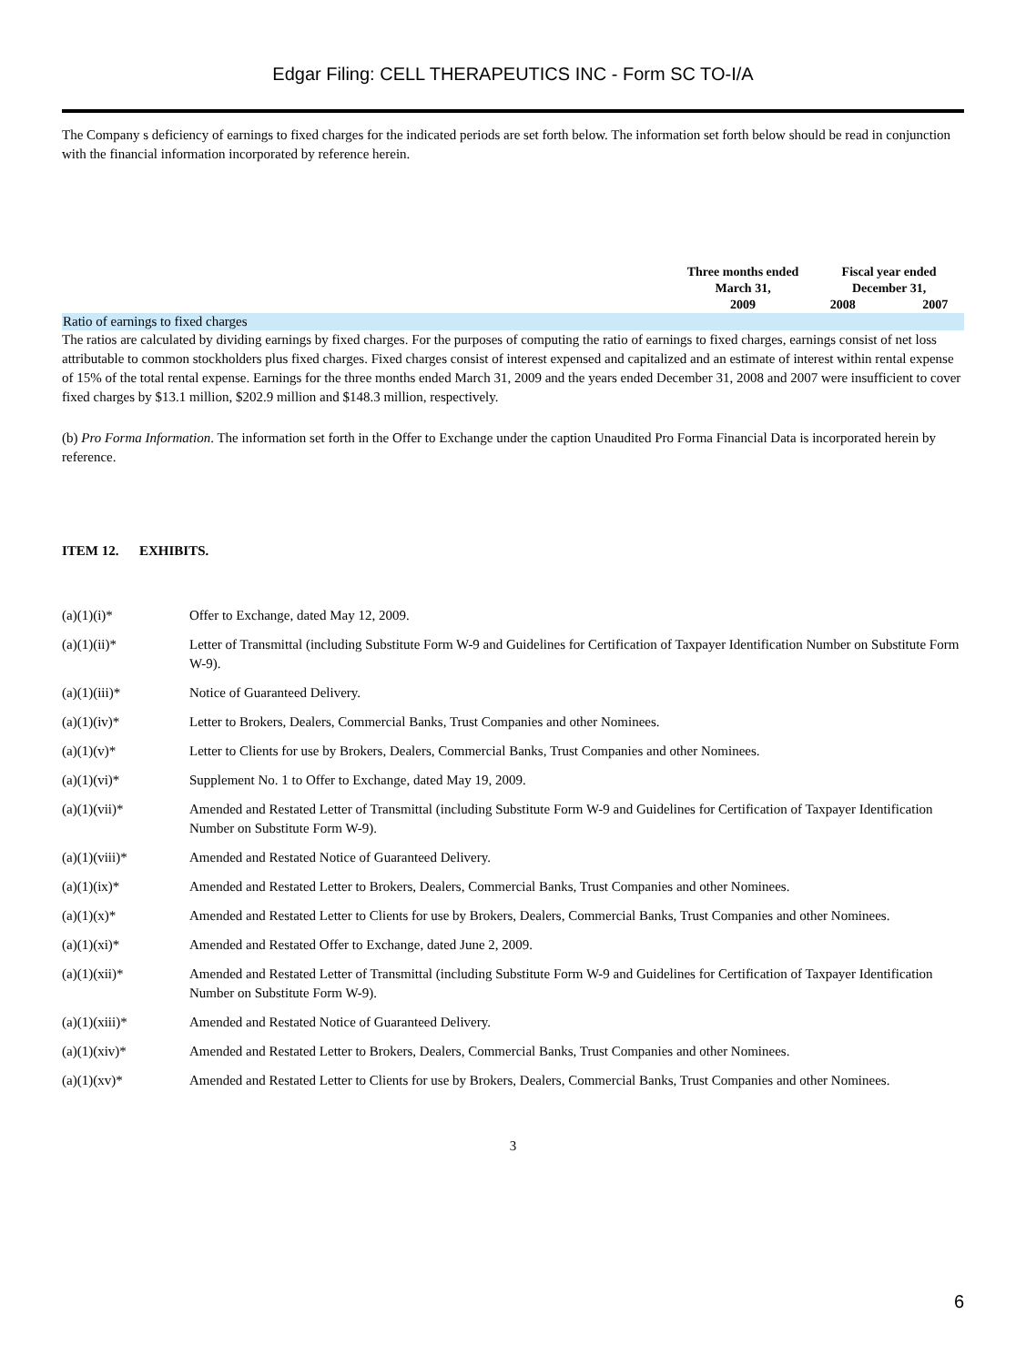Edgar Filing: CELL THERAPEUTICS INC - Form SC TO-I/A
The Company s deficiency of earnings to fixed charges for the indicated periods are set forth below. The information set forth below should be read in conjunction with the financial information incorporated by reference herein.
| | Three months ended March 31, 2009 | Fiscal year ended December 31, 2008 2007 |
| --- | --- | --- |
| Ratio of earnings to fixed charges | | |
The ratios are calculated by dividing earnings by fixed charges. For the purposes of computing the ratio of earnings to fixed charges, earnings consist of net loss attributable to common stockholders plus fixed charges. Fixed charges consist of interest expensed and capitalized and an estimate of interest within rental expense of 15% of the total rental expense. Earnings for the three months ended March 31, 2009 and the years ended December 31, 2008 and 2007 were insufficient to cover fixed charges by $13.1 million, $202.9 million and $148.3 million, respectively.
(b) Pro Forma Information. The information set forth in the Offer to Exchange under the caption Unaudited Pro Forma Financial Data is incorporated herein by reference.
ITEM 12. EXHIBITS.
| (a)(1)(i)* | Offer to Exchange, dated May 12, 2009. |
| (a)(1)(ii)* | Letter of Transmittal (including Substitute Form W-9 and Guidelines for Certification of Taxpayer Identification Number on Substitute Form W-9). |
| (a)(1)(iii)* | Notice of Guaranteed Delivery. |
| (a)(1)(iv)* | Letter to Brokers, Dealers, Commercial Banks, Trust Companies and other Nominees. |
| (a)(1)(v)* | Letter to Clients for use by Brokers, Dealers, Commercial Banks, Trust Companies and other Nominees. |
| (a)(1)(vi)* | Supplement No. 1 to Offer to Exchange, dated May 19, 2009. |
| (a)(1)(vii)* | Amended and Restated Letter of Transmittal (including Substitute Form W-9 and Guidelines for Certification of Taxpayer Identification Number on Substitute Form W-9). |
| (a)(1)(viii)* | Amended and Restated Notice of Guaranteed Delivery. |
| (a)(1)(ix)* | Amended and Restated Letter to Brokers, Dealers, Commercial Banks, Trust Companies and other Nominees. |
| (a)(1)(x)* | Amended and Restated Letter to Clients for use by Brokers, Dealers, Commercial Banks, Trust Companies and other Nominees. |
| (a)(1)(xi)* | Amended and Restated Offer to Exchange, dated June 2, 2009. |
| (a)(1)(xii)* | Amended and Restated Letter of Transmittal (including Substitute Form W-9 and Guidelines for Certification of Taxpayer Identification Number on Substitute Form W-9). |
| (a)(1)(xiii)* | Amended and Restated Notice of Guaranteed Delivery. |
| (a)(1)(xiv)* | Amended and Restated Letter to Brokers, Dealers, Commercial Banks, Trust Companies and other Nominees. |
| (a)(1)(xv)* | Amended and Restated Letter to Clients for use by Brokers, Dealers, Commercial Banks, Trust Companies and other Nominees. |
3
6